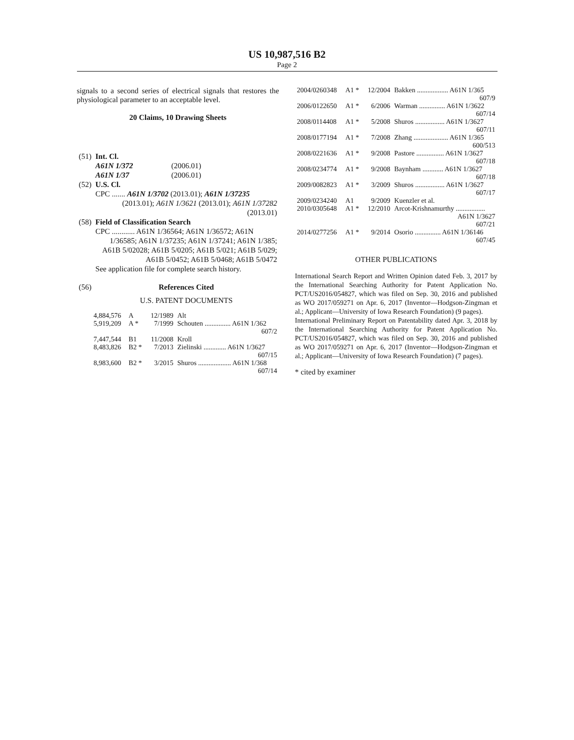US 10,987,516 B2
Page 2
signals to a second series of electrical signals that restores the physiological parameter to an acceptable level.
20 Claims, 10 Drawing Sheets
| (51) | Int. Cl. A61N 1/372 (2006.01) A61N 1/37 (2006.01) |
| (52) | U.S. Cl. CPC ....... A61N 1/3702 (2013.01); A61N 1/37235 (2013.01); A61N 1/3621 (2013.01); A61N 1/37282 (2013.01) |
| (58) | Field of Classification Search CPC ............ A61N 1/36564; A61N 1/36572; A61N 1/36585; A61N 1/37235; A61N 1/37241; A61N 1/385; A61B 5/02028; A61B 5/0205; A61B 5/021; A61B 5/029; A61B 5/0452; A61B 5/0468; A61B 5/0472 See application file for complete search history. |
| (56) | References Cited U.S. PATENT DOCUMENTS |
| 4,884,576 | A | 12/1989 | Alt |
| 5,919,209 | A * | 7/1999 | Schouten ............... A61N 1/362 607/2 |
| 7,447,544 | B1 | 11/2008 | Kroll |
| 8,483,826 | B2 * | 7/2013 | Zielinski ............. A61N 1/3627 607/15 |
| 8,983,600 | B2 * | 3/2015 | Shuros ................... A61N 1/368 607/14 |
| 2004/0260348 | A1 * | 12/2004 | Bakken .................. A61N 1/365 607/9 |
| 2006/0122650 | A1 * | 6/2006 | Warman ............... A61N 1/3622 607/14 |
| 2008/0114408 | A1 * | 5/2008 | Shuros ................. A61N 1/3627 607/11 |
| 2008/0177194 | A1 * | 7/2008 | Zhang .................... A61N 1/365 600/513 |
| 2008/0221636 | A1 * | 9/2008 | Pastore ................ A61N 1/3627 607/18 |
| 2008/0234774 | A1 * | 9/2008 | Baynham ............ A61N 1/3627 607/18 |
| 2009/0082823 | A1 * | 3/2009 | Shuros ................. A61N 1/3627 607/17 |
| 2009/0234240 | A1 | 9/2009 | Kuenzler et al. |
| 2010/0305648 | A1 * | 12/2010 | Arcot-Krishnamurthy ................. A61N 1/3627 607/21 |
| 2014/0277256 | A1 * | 9/2014 | Osorio ............... A61N 1/36146 607/45 |
OTHER PUBLICATIONS
International Search Report and Written Opinion dated Feb. 3, 2017 by the International Searching Authority for Patent Application No. PCT/US2016/054827, which was filed on Sep. 30, 2016 and published as WO 2017/059271 on Apr. 6, 2017 (Inventor—Hodgson-Zingman et al.; Applicant—University of Iowa Research Foundation) (9 pages).
International Preliminary Report on Patentability dated Apr. 3, 2018 by the International Searching Authority for Patent Application No. PCT/US2016/054827, which was filed on Sep. 30, 2016 and published as WO 2017/059271 on Apr. 6, 2017 (Inventor—Hodgson-Zingman et al.; Applicant—University of Iowa Research Foundation) (7 pages).
* cited by examiner